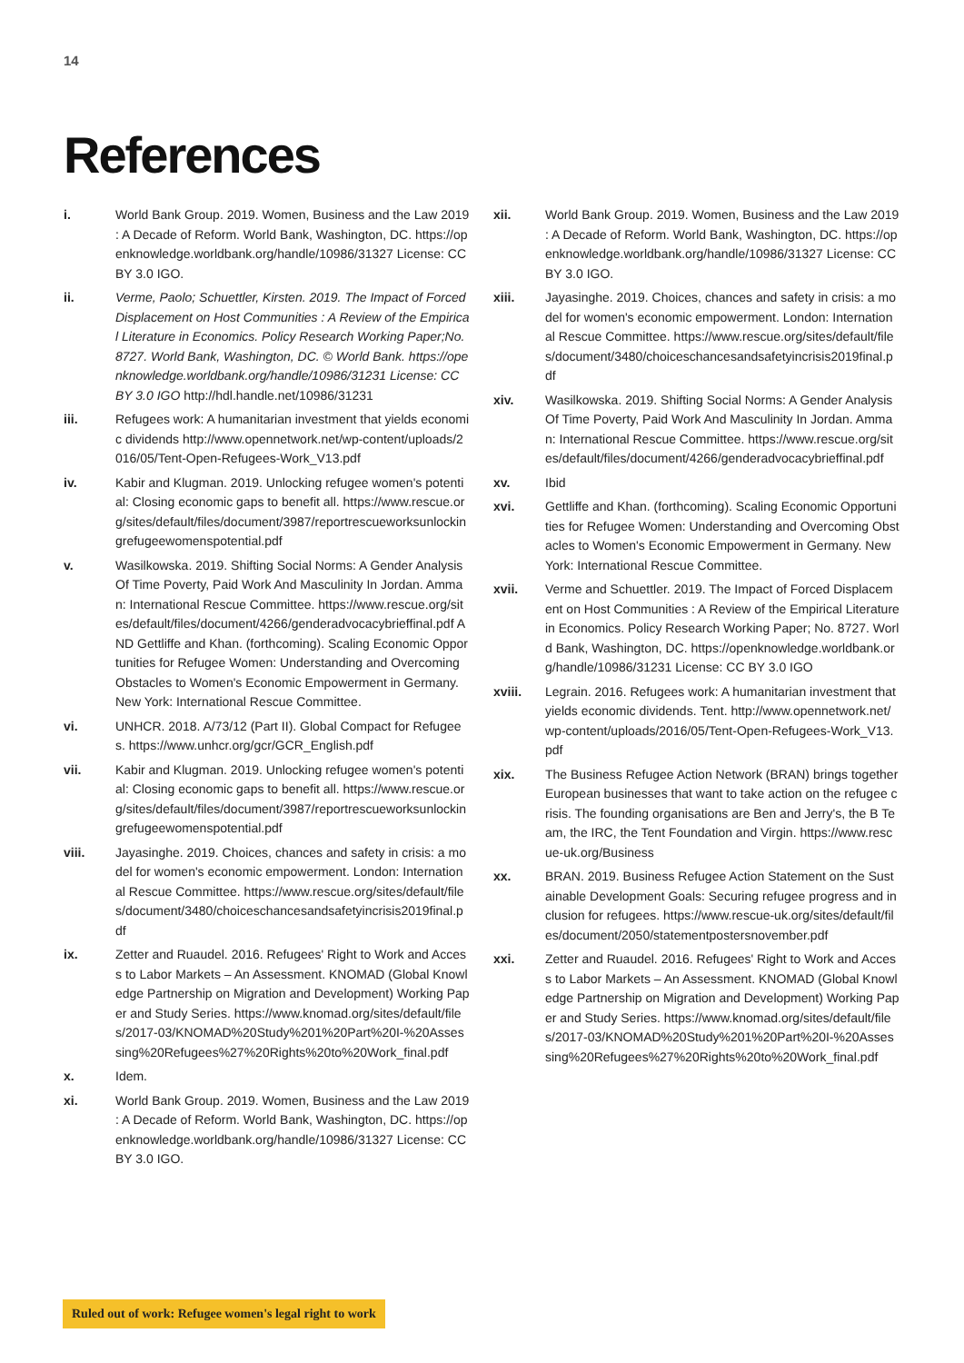14
References
i. World Bank Group. 2019. Women, Business and the Law 2019 : A Decade of Reform. World Bank, Washington, DC. https://openknowledge.worldbank.org/handle/10986/31327 License: CC BY 3.0 IGO.
ii. Verme, Paolo; Schuettler, Kirsten. 2019. The Impact of Forced Displacement on Host Communities : A Review of the Empirical Literature in Economics. Policy Research Working Paper;No. 8727. World Bank, Washington, DC. © World Bank. https://openknowledge.worldbank.org/handle/10986/31231 License: CC BY 3.0 IGO http://hdl.handle.net/10986/31231
iii. Refugees work: A humanitarian investment that yields economic dividends http://www.opennetwork.net/wp-content/uploads/2016/05/Tent-Open-Refugees-Work_V13.pdf
iv. Kabir and Klugman. 2019. Unlocking refugee women's potential: Closing economic gaps to benefit all. https://www.rescue.org/sites/default/files/document/3987/reportrescueworksunlockingrefugeewomenspotential.pdf
v. Wasilkowska. 2019. Shifting Social Norms: A Gender Analysis Of Time Poverty, Paid Work And Masculinity In Jordan. Amman: International Rescue Committee. https://www.rescue.org/sites/default/files/document/4266/genderadvocacybrieffinal.pdf AND Gettliffe and Khan. (forthcoming). Scaling Economic Opportunities for Refugee Women: Understanding and Overcoming Obstacles to Women's Economic Empowerment in Germany. New York: International Rescue Committee.
vi. UNHCR. 2018. A/73/12 (Part II). Global Compact for Refugees. https://www.unhcr.org/gcr/GCR_English.pdf
vii. Kabir and Klugman. 2019. Unlocking refugee women's potential: Closing economic gaps to benefit all. https://www.rescue.org/sites/default/files/document/3987/reportrescueworksunlockingrefugeewomenspotential.pdf
viii. Jayasinghe. 2019. Choices, chances and safety in crisis: a model for women's economic empowerment. London: International Rescue Committee. https://www.rescue.org/sites/default/files/document/3480/choiceschancesandsafetyincrisis2019final.pdf
ix. Zetter and Ruaudel. 2016. Refugees' Right to Work and Access to Labor Markets – An Assessment. KNOMAD (Global Knowledge Partnership on Migration and Development) Working Paper and Study Series. https://www.knomad.org/sites/default/files/2017-03/KNOMAD%20Study%201%20Part%20I-%20Assessing%20Refugees%27%20Rights%20to%20Work_final.pdf
x. Idem.
xi. World Bank Group. 2019. Women, Business and the Law 2019 : A Decade of Reform. World Bank, Washington, DC. https://openknowledge.worldbank.org/handle/10986/31327 License: CC BY 3.0 IGO.
xii. World Bank Group. 2019. Women, Business and the Law 2019 : A Decade of Reform. World Bank, Washington, DC. https://openknowledge.worldbank.org/handle/10986/31327 License: CC BY 3.0 IGO.
xiii. Jayasinghe. 2019. Choices, chances and safety in crisis: a model for women's economic empowerment. London: International Rescue Committee. https://www.rescue.org/sites/default/files/document/3480/choiceschancesandsafetyincrisis2019final.pdf
xiv. Wasilkowska. 2019. Shifting Social Norms: A Gender Analysis Of Time Poverty, Paid Work And Masculinity In Jordan. Amman: International Rescue Committee. https://www.rescue.org/sites/default/files/document/4266/genderadvocacybrieffinal.pdf
xv. Ibid
xvi. Gettliffe and Khan. (forthcoming). Scaling Economic Opportunities for Refugee Women: Understanding and Overcoming Obstacles to Women's Economic Empowerment in Germany. New York: International Rescue Committee.
xvii. Verme and Schuettler. 2019. The Impact of Forced Displacement on Host Communities : A Review of the Empirical Literature in Economics. Policy Research Working Paper; No. 8727. World Bank, Washington, DC. https://openknowledge.worldbank.org/handle/10986/31231 License: CC BY 3.0 IGO
xviii. Legrain. 2016. Refugees work: A humanitarian investment that yields economic dividends. Tent. http://www.opennetwork.net/wp-content/uploads/2016/05/Tent-Open-Refugees-Work_V13.pdf
xix. The Business Refugee Action Network (BRAN) brings together European businesses that want to take action on the refugee crisis. The founding organisations are Ben and Jerry's, the B Team, the IRC, the Tent Foundation and Virgin. https://www.rescue-uk.org/Business
xx. BRAN. 2019. Business Refugee Action Statement on the Sustainable Development Goals: Securing refugee progress and inclusion for refugees. https://www.rescue-uk.org/sites/default/files/document/2050/statementpostersnovember.pdf
xxi. Zetter and Ruaudel. 2016. Refugees' Right to Work and Access to Labor Markets – An Assessment. KNOMAD (Global Knowledge Partnership on Migration and Development) Working Paper and Study Series. https://www.knomad.org/sites/default/files/2017-03/KNOMAD%20Study%201%20Part%20I-%20Assessing%20Refugees%27%20Rights%20to%20Work_final.pdf
Ruled out of work: Refugee women's legal right to work